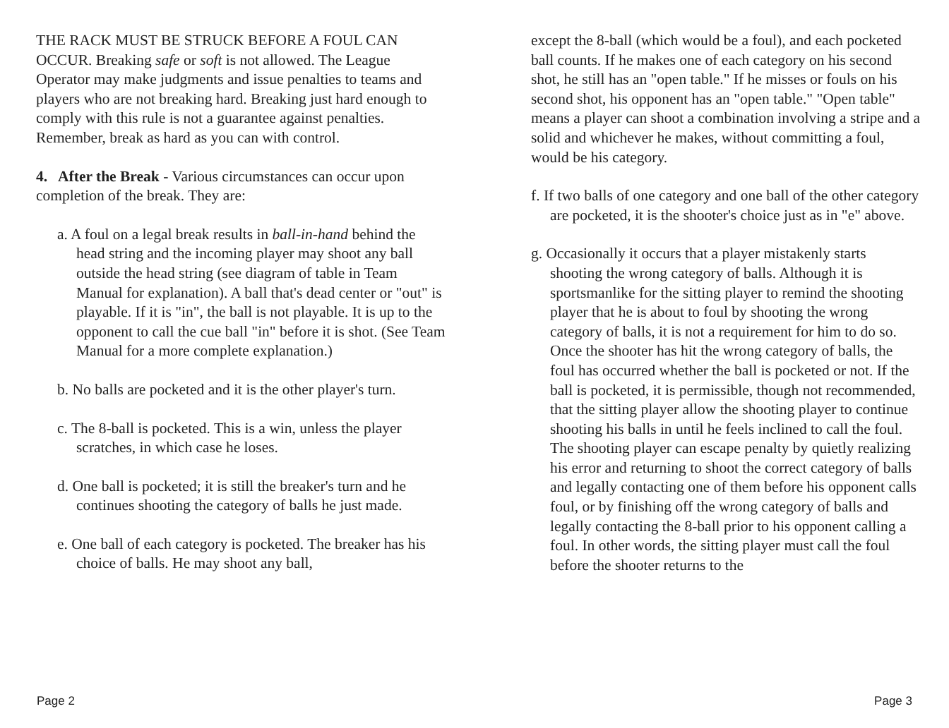THE RACK MUST BE STRUCK BEFORE A FOUL CAN OCCUR. Breaking safe or soft is not allowed. The League Operator may make judgments and issue penalties to teams and players who are not breaking hard. Breaking just hard enough to comply with this rule is not a guarantee against penalties. Remember, break as hard as you can with control.
4. After the Break - Various circumstances can occur upon completion of the break. They are:
a. A foul on a legal break results in ball-in-hand behind the head string and the incoming player may shoot any ball outside the head string (see diagram of table in Team Manual for explanation). A ball that's dead center or "out" is playable. If it is "in", the ball is not playable. It is up to the opponent to call the cue ball "in" before it is shot. (See Team Manual for a more complete explanation.)
b. No balls are pocketed and it is the other player's turn.
c. The 8-ball is pocketed. This is a win, unless the player scratches, in which case he loses.
d. One ball is pocketed; it is still the breaker's turn and he continues shooting the category of balls he just made.
e. One ball of each category is pocketed. The breaker has his choice of balls. He may shoot any ball,
except the 8-ball (which would be a foul), and each pocketed ball counts. If he makes one of each category on his second shot, he still has an "open table." If he misses or fouls on his second shot, his opponent has an "open table." "Open table" means a player can shoot a combination involving a stripe and a solid and whichever he makes, without committing a foul, would be his category.
f. If two balls of one category and one ball of the other category are pocketed, it is the shooter's choice just as in "e" above.
g. Occasionally it occurs that a player mistakenly starts shooting the wrong category of balls. Although it is sportsmanlike for the sitting player to remind the shooting player that he is about to foul by shooting the wrong category of balls, it is not a requirement for him to do so. Once the shooter has hit the wrong category of balls, the foul has occurred whether the ball is pocketed or not. If the ball is pocketed, it is permissible, though not recommended, that the sitting player allow the shooting player to continue shooting his balls in until he feels inclined to call the foul. The shooting player can escape penalty by quietly realizing his error and returning to shoot the correct category of balls and legally contacting one of them before his opponent calls foul, or by finishing off the wrong category of balls and legally contacting the 8-ball prior to his opponent calling a foul. In other words, the sitting player must call the foul before the shooter returns to the
Page 2 Page 3